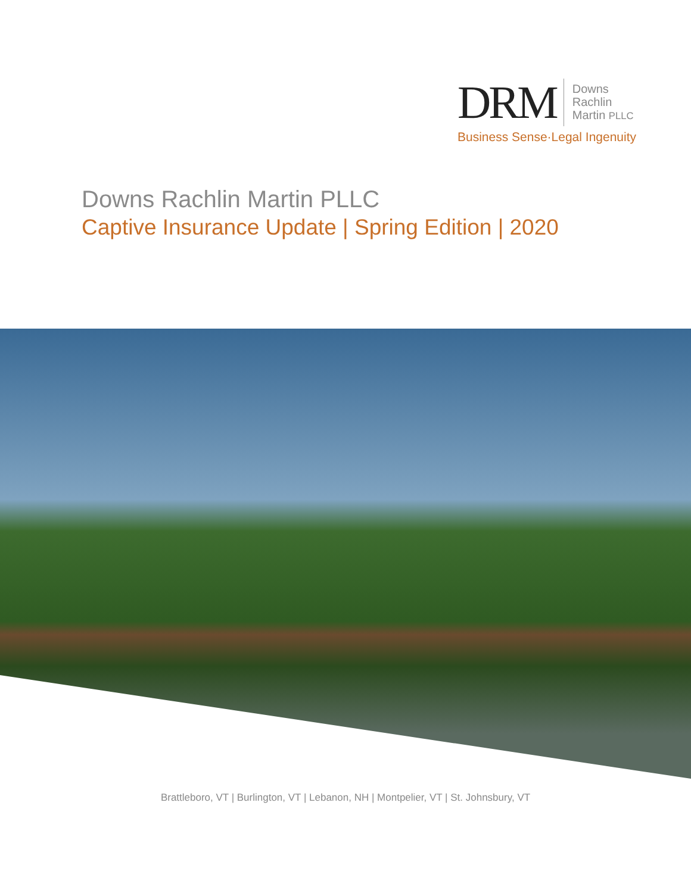DRM
Downs
Rachlin
Martin PLLC
Business Sense·Legal Ingenuity
Downs Rachlin Martin PLLC
Captive Insurance Update | Spring Edition | 2020
Brattleboro, VT | Burlington, VT | Lebanon, NH | Montpelier, VT | St. Johnsbury, VT